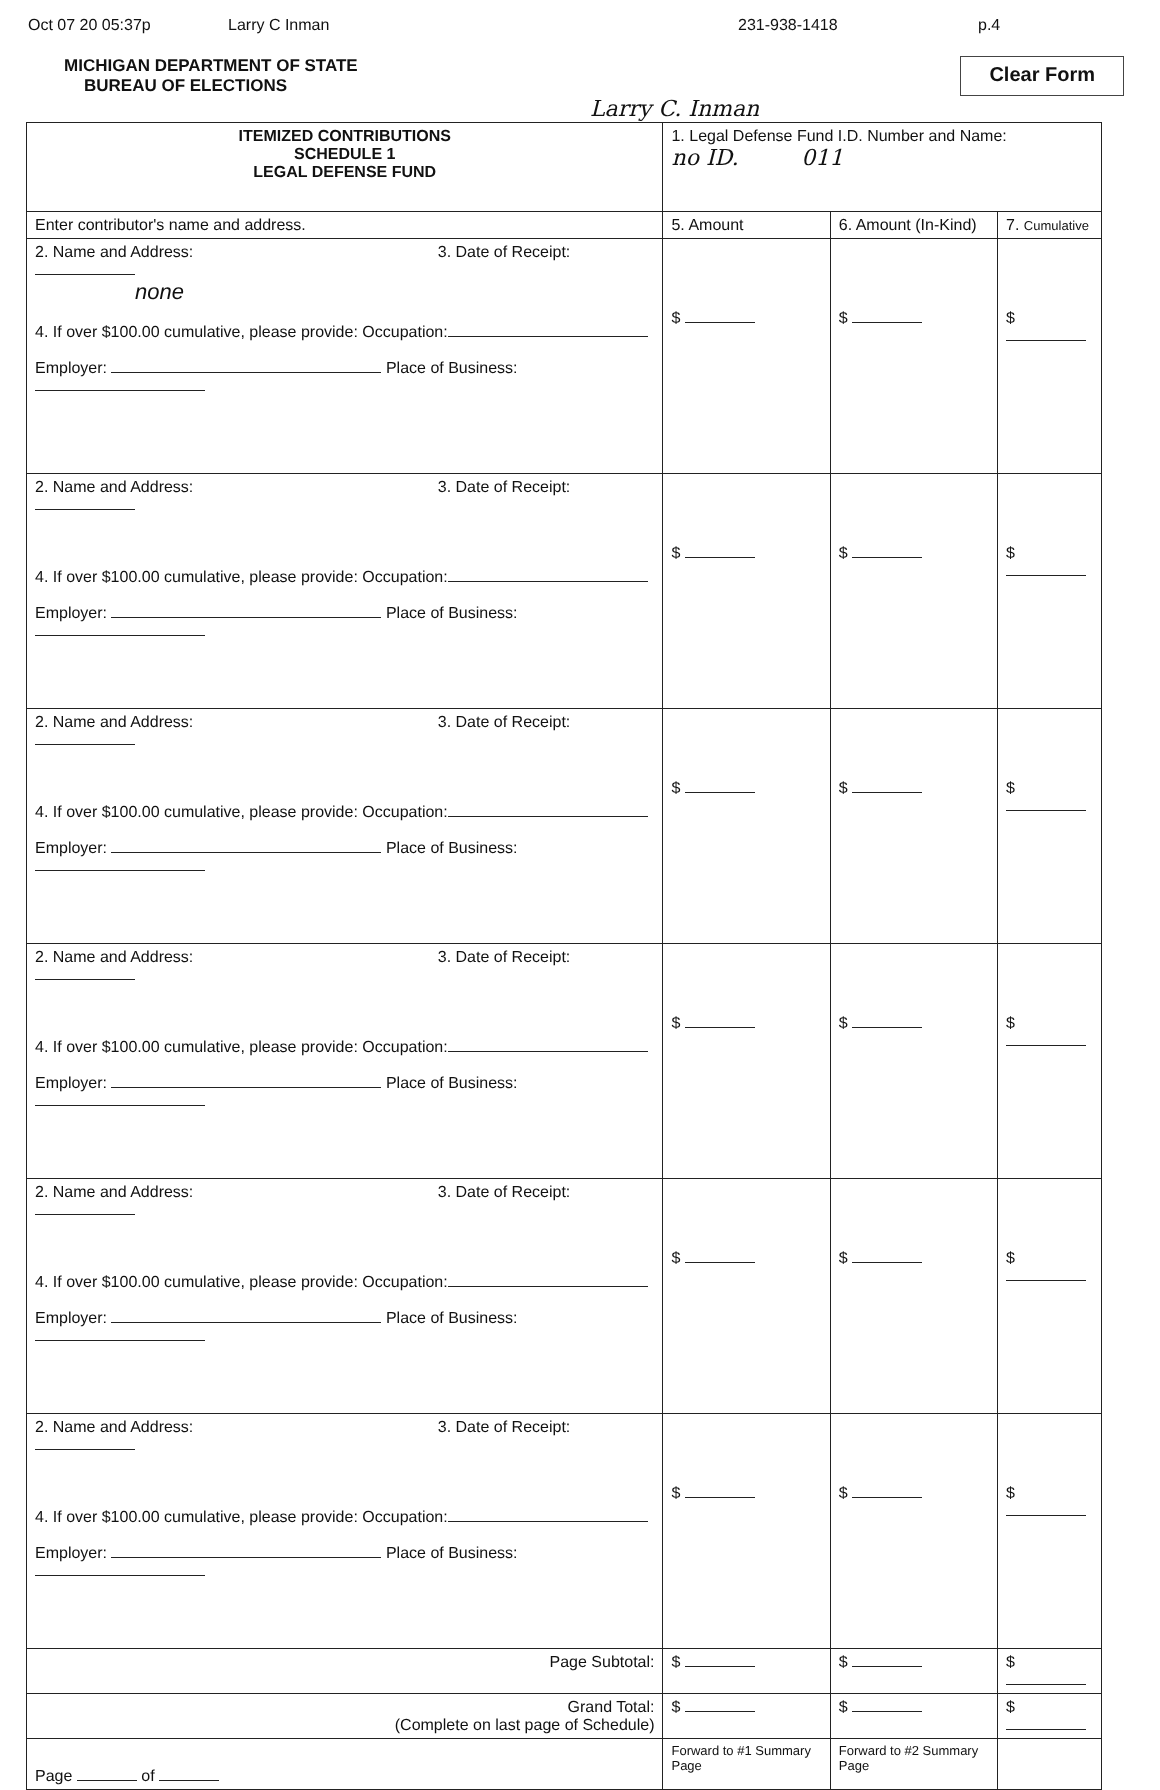Oct 07 20 05:37p Larry C Inman 231-938-1418 p.4
MICHIGAN DEPARTMENT OF STATE
BUREAU OF ELECTIONS
Clear Form
Larry C. Inman
| ITEMIZED CONTRIBUTIONS SCHEDULE 1 LEGAL DEFENSE FUND | 1. Legal Defense Fund I.D. Number and Name: no ID. 011 | | |
| Enter contributor's name and address. | 5. Amount | 6. Amount (In-Kind) | 7. Cumulative |
| 2. Name and Address: 3. Date of Receipt: none 4. If over $100.00 cumulative, please provide: Occupation: Employer: Place of Business: | $ | $ | $ |
| 2. Name and Address: 3. Date of Receipt: 4. If over $100.00 cumulative, please provide: Occupation: Employer: Place of Business: | $ | $ | $ |
| 2. Name and Address: 3. Date of Receipt: 4. If over $100.00 cumulative, please provide: Occupation: Employer: Place of Business: | $ | $ | $ |
| 2. Name and Address: 3. Date of Receipt: 4. If over $100.00 cumulative, please provide: Occupation: Employer: Place of Business: | $ | $ | $ |
| 2. Name and Address: 3. Date of Receipt: 4. If over $100.00 cumulative, please provide: Occupation: Employer: Place of Business: | $ | $ | $ |
| 2. Name and Address: 3. Date of Receipt: 4. If over $100.00 cumulative, please provide: Occupation: Employer: Place of Business: | $ | $ | $ |
| Page Subtotal: | $ | $ | $ |
| Grand Total: (Complete on last page of Schedule) | $ | $ | $ |
| Page of | Forward to #1 Summary Page | Forward to #2 Summary Page | |